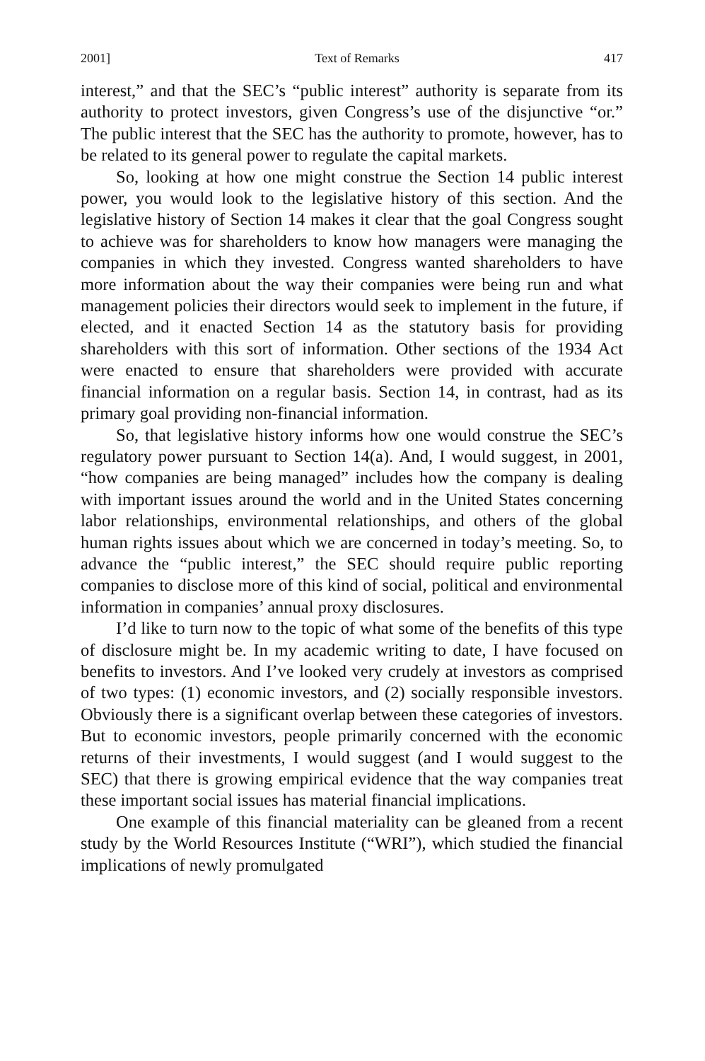2001] Text of Remarks 417
interest,” and that the SEC’s “public interest” authority is separate from its authority to protect investors, given Congress’s use of the disjunctive “or.” The public interest that the SEC has the authority to promote, however, has to be related to its general power to regulate the capital markets.
So, looking at how one might construe the Section 14 public interest power, you would look to the legislative history of this section. And the legislative history of Section 14 makes it clear that the goal Congress sought to achieve was for shareholders to know how managers were managing the companies in which they invested. Congress wanted shareholders to have more information about the way their companies were being run and what management policies their directors would seek to implement in the future, if elected, and it enacted Section 14 as the statutory basis for providing shareholders with this sort of information. Other sections of the 1934 Act were enacted to ensure that shareholders were provided with accurate financial information on a regular basis. Section 14, in contrast, had as its primary goal providing non-financial information.
So, that legislative history informs how one would construe the SEC’s regulatory power pursuant to Section 14(a). And, I would suggest, in 2001, “how companies are being managed” includes how the company is dealing with important issues around the world and in the United States concerning labor relationships, environmental relationships, and others of the global human rights issues about which we are concerned in today’s meeting. So, to advance the “public interest,” the SEC should require public reporting companies to disclose more of this kind of social, political and environmental information in companies’ annual proxy disclosures.
I’d like to turn now to the topic of what some of the benefits of this type of disclosure might be. In my academic writing to date, I have focused on benefits to investors. And I’ve looked very crudely at investors as comprised of two types: (1) economic investors, and (2) socially responsible investors. Obviously there is a significant overlap between these categories of investors. But to economic investors, people primarily concerned with the economic returns of their investments, I would suggest (and I would suggest to the SEC) that there is growing empirical evidence that the way companies treat these important social issues has material financial implications.
One example of this financial materiality can be gleaned from a recent study by the World Resources Institute (“WRI”), which studied the financial implications of newly promulgated